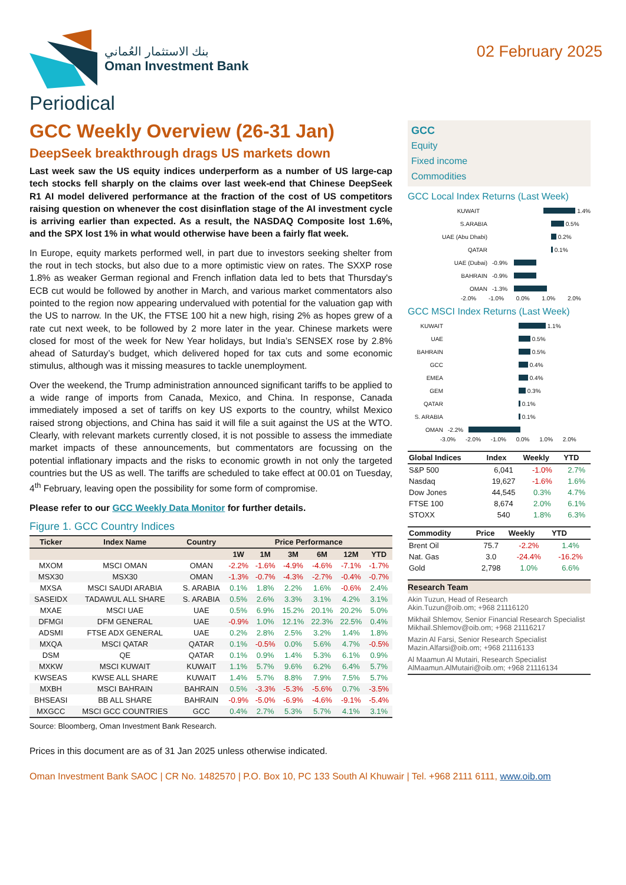بنك الاستثمار العُماني
Oman Investment Bank
02 February 2025
Periodical
GCC Weekly Overview (26-31 Jan)
DeepSeek breakthrough drags US markets down
Last week saw the US equity indices underperform as a number of US large-cap tech stocks fell sharply on the claims over last week-end that Chinese DeepSeek R1 AI model delivered performance at the fraction of the cost of US competitors raising question on whenever the cost disinflation stage of the AI investment cycle is arriving earlier than expected. As a result, the NASDAQ Composite lost 1.6%, and the SPX lost 1% in what would otherwise have been a fairly flat week.
In Europe, equity markets performed well, in part due to investors seeking shelter from the rout in tech stocks, but also due to a more optimistic view on rates. The SXXP rose 1.8% as weaker German regional and French inflation data led to bets that Thursday's ECB cut would be followed by another in March, and various market commentators also pointed to the region now appearing undervalued with potential for the valuation gap with the US to narrow. In the UK, the FTSE 100 hit a new high, rising 2% as hopes grew of a rate cut next week, to be followed by 2 more later in the year. Chinese markets were closed for most of the week for New Year holidays, but India’s SENSEX rose by 2.8% ahead of Saturday’s budget, which delivered hoped for tax cuts and some economic stimulus, although was it missing measures to tackle unemployment.
Over the weekend, the Trump administration announced significant tariffs to be applied to a wide range of imports from Canada, Mexico, and China. In response, Canada immediately imposed a set of tariffs on key US exports to the country, whilst Mexico raised strong objections, and China has said it will file a suit against the US at the WTO. Clearly, with relevant markets currently closed, it is not possible to assess the immediate market impacts of these announcements, but commentators are focussing on the potential inflationary impacts and the risks to economic growth in not only the targeted countries but the US as well. The tariffs are scheduled to take effect at 00.01 on Tuesday, 4<sup>th</sup> February, leaving open the possibility for some form of compromise.
Please refer to our GCC Weekly Data Monitor for further details.
Figure 1. GCC Country Indices
| Ticker | Index Name | Country | Price Performance | | | | | |
| --- | --- | --- | --- | --- | --- | --- | --- | --- |
| | | | 1W | 1M | 3M | 6M | 12M | YTD |
| MXOM | MSCI OMAN | OMAN | -2.2% | -1.6% | -4.9% | -4.6% | -7.1% | -1.7% |
| MSX30 | MSX30 | OMAN | -1.3% | -0.7% | -4.3% | -2.7% | -0.4% | -0.7% |
| MXSA | MSCI SAUDI ARABIA | S. ARABIA | 0.1% | 1.8% | 2.2% | 1.6% | -0.6% | 2.4% |
| SASEIDX | TADAWUL ALL SHARE | S. ARABIA | 0.5% | 2.6% | 3.3% | 3.1% | 4.2% | 3.1% |
| MXAE | MSCI UAE | UAE | 0.5% | 6.9% | 15.2% | 20.1% | 20.2% | 5.0% |
| DFMGI | DFM GENERAL | UAE | -0.9% | 1.0% | 12.1% | 22.3% | 22.5% | 0.4% |
| ADSMI | FTSE ADX GENERAL | UAE | 0.2% | 2.8% | 2.5% | 3.2% | 1.4% | 1.8% |
| MXQA | MSCI QATAR | QATAR | 0.1% | -0.5% | 0.0% | 5.6% | 4.7% | -0.5% |
| DSM | QE | QATAR | 0.1% | 0.9% | 1.4% | 5.3% | 6.1% | 0.9% |
| MXKW | MSCI KUWAIT | KUWAIT | 1.1% | 5.7% | 9.6% | 6.2% | 6.4% | 5.7% |
| KWSEAS | KWSE ALL SHARE | KUWAIT | 1.4% | 5.7% | 8.8% | 7.9% | 7.5% | 5.7% |
| MXBH | MSCI BAHRAIN | BAHRAIN | 0.5% | -3.3% | -5.3% | -5.6% | 0.7% | -3.5% |
| BHSEASI | BB ALL SHARE | BAHRAIN | -0.9% | -5.0% | -6.9% | -4.6% | -9.1% | -5.4% |
| MXGCC | MSCI GCC COUNTRIES | GCC | 0.4% | 2.7% | 5.3% | 5.7% | 4.1% | 3.1% |
Source: Bloomberg, Oman Investment Bank Research.
GCC
Equity
Fixed income
Commodities
GCC Local Index Returns (Last Week)
KUWAIT 1.4%
S.ARABIA 0.5%
UAE (Abu Dhabi) 0.2%
QATAR 0.1%
UAE (Dubai) -0.9%
BAHRAIN -0.9%
OMAN -1.3%
-2.0% -1.0% 0.0% 1.0% 2.0%
GCC MSCI Index Returns (Last Week)
KUWAIT 1.1%
UAE 0.5%
BAHRAIN 0.5%
GCC 0.4%
EMEA 0.4%
GEM 0.3%
QATAR 0.1%
S. ARABIA 0.1%
OMAN -2.2%
-3.0% -2.0% -1.0% 0.0% 1.0% 2.0%
| Global Indices | Index | Weekly | YTD |
| --- | --- | --- | --- |
| S&P 500 | 6,041 | -1.0% | 2.7% |
| Nasdaq | 19,627 | -1.6% | 1.6% |
| Dow Jones | 44,545 | 0.3% | 4.7% |
| FTSE 100 | 8,674 | 2.0% | 6.1% |
| STOXX | 540 | 1.8% | 6.3% |
| Commodity | Price | Weekly | YTD |
| --- | --- | --- | --- |
| Brent Oil | 75.7 | -2.2% | 1.4% |
| Nat. Gas | 3.0 | -24.4% | -16.2% |
| Gold | 2,798 | 1.0% | 6.6% |
Research Team
Akin Tuzun, Head of Research
Akin.Tuzun@oib.om; +968 21116120
Mikhail Shlemov, Senior Financial Research Specialist
Mikhail.Shlemov@oib.om; +968 21116217
Mazin Al Farsi, Senior Research Specialist
Mazin.Alfarsi@oib.om; +968 21116133
Al Maamun Al Mutairi, Research Specialist
AlMaamun.AlMutairi@oib.om; +968 21116134
Prices in this document are as of 31 Jan 2025 unless otherwise indicated.
Oman Investment Bank SAOC | CR No. 1482570 | P.O. Box 10, PC 133 South Al Khuwair | Tel. +968 2111 6111, www.oib.om